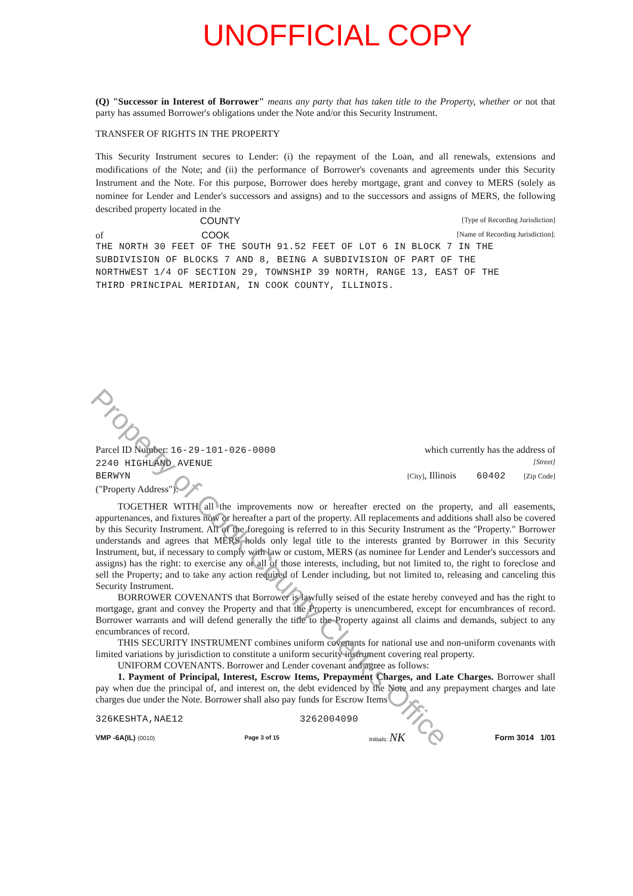UNOFFICIAL COPY
(Q) "Successor in Interest of Borrower" means any party that has taken title to the Property, whether or not that party has assumed Borrower's obligations under the Note and/or this Security Instrument.
TRANSFER OF RIGHTS IN THE PROPERTY
This Security Instrument secures to Lender: (i) the repayment of the Loan, and all renewals, extensions and modifications of the Note; and (ii) the performance of Borrower's covenants and agreements under this Security Instrument and the Note. For this purpose, Borrower does hereby mortgage, grant and convey to MERS (solely as nominee for Lender and Lender's successors and assigns) and to the successors and assigns of MERS, the following described property located in the
COUNTY [Type of Recording Jurisdiction]
of COOK [Name of Recording Jurisdiction]:
THE NORTH 30 FEET OF THE SOUTH 91.52 FEET OF LOT 6 IN BLOCK 7 IN THE
SUBDIVISION OF BLOCKS 7 AND 8, BEING A SUBDIVISION OF PART OF THE
NORTHWEST 1/4 OF SECTION 29, TOWNSHIP 39 NORTH, RANGE 13, EAST OF THE
THIRD PRINCIPAL MERIDIAN, IN COOK COUNTY, ILLINOIS.
Parcel ID Number: 16-29-101-026-0000 which currently has the address of
2240 HIGHLAND AVENUE [Street]
BERWYN [City], Illinois 60402 [Zip Code]
("Property Address"):
TOGETHER WITH all the improvements now or hereafter erected on the property, and all easements, appurtenances, and fixtures now or hereafter a part of the property. All replacements and additions shall also be covered by this Security Instrument. All of the foregoing is referred to in this Security Instrument as the "Property." Borrower understands and agrees that MERS holds only legal title to the interests granted by Borrower in this Security Instrument, but, if necessary to comply with law or custom, MERS (as nominee for Lender and Lender's successors and assigns) has the right: to exercise any or all of those interests, including, but not limited to, the right to foreclose and sell the Property; and to take any action required of Lender including, but not limited to, releasing and canceling this Security Instrument.
BORROWER COVENANTS that Borrower is lawfully seised of the estate hereby conveyed and has the right to mortgage, grant and convey the Property and that the Property is unencumbered, except for encumbrances of record. Borrower warrants and will defend generally the title to the Property against all claims and demands, subject to any encumbrances of record.
THIS SECURITY INSTRUMENT combines uniform covenants for national use and non-uniform covenants with limited variations by jurisdiction to constitute a uniform security instrument covering real property.
UNIFORM COVENANTS. Borrower and Lender covenant and agree as follows:
1. Payment of Principal, Interest, Escrow Items, Prepayment Charges, and Late Charges. Borrower shall pay when due the principal of, and interest on, the debt evidenced by the Note and any prepayment charges and late charges due under the Note. Borrower shall also pay funds for Escrow Items
326KESHTA,NAE12 3262004090
VMP -6A(IL) (0010) Page 3 of 15 Initials: NK Form 3014 1/01
Property of Cook County Clerk's Office